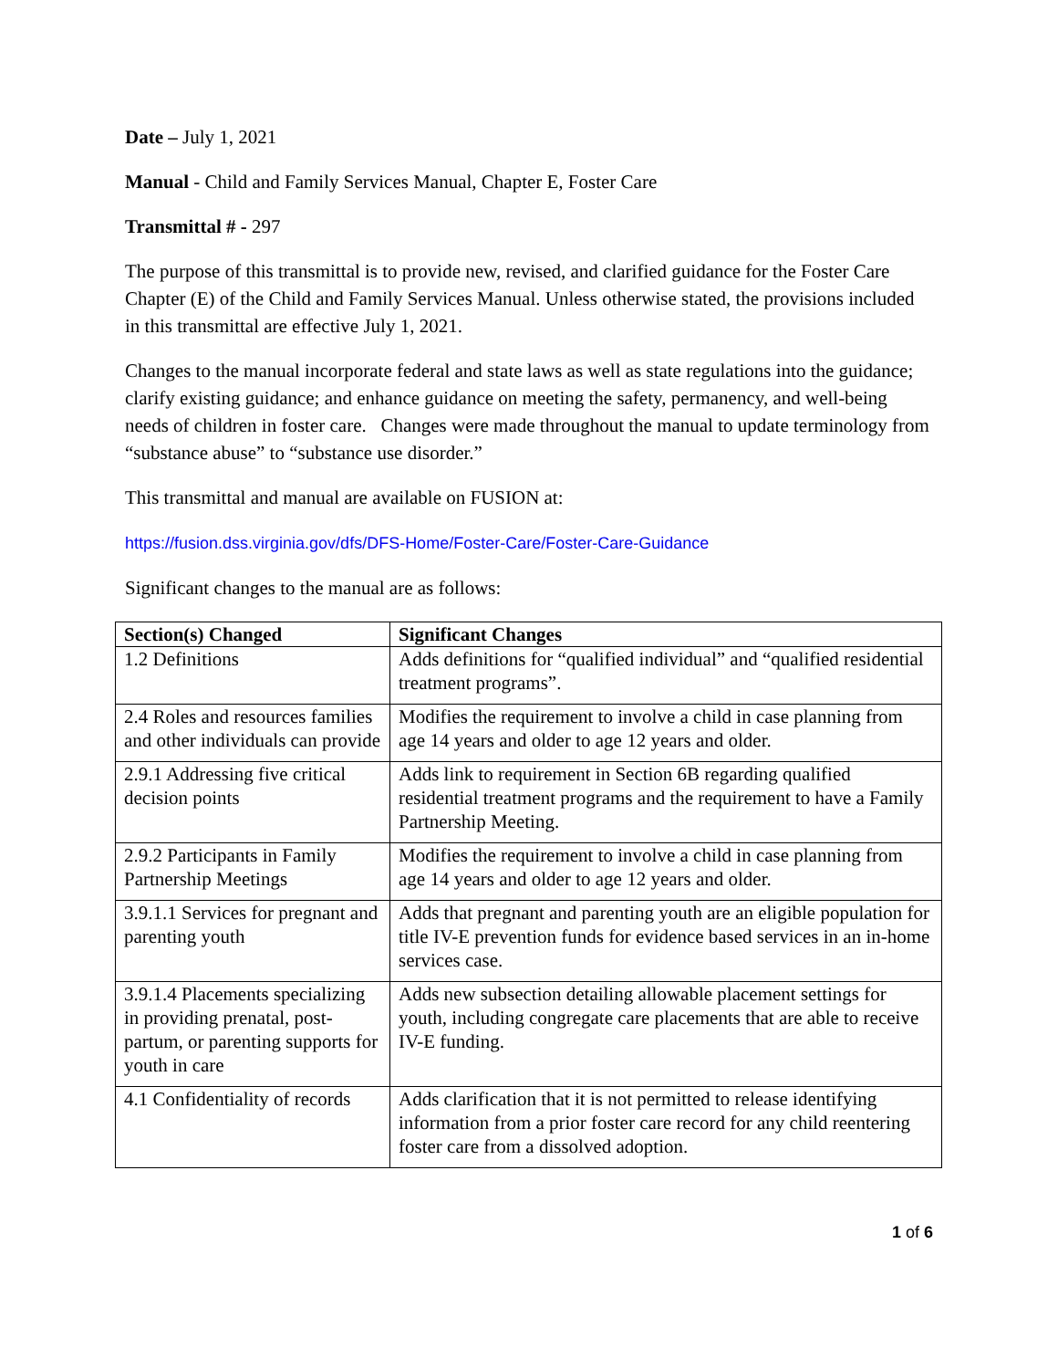Date – July 1, 2021
Manual - Child and Family Services Manual, Chapter E, Foster Care
Transmittal # - 297
The purpose of this transmittal is to provide new, revised, and clarified guidance for the Foster Care Chapter (E) of the Child and Family Services Manual. Unless otherwise stated, the provisions included in this transmittal are effective July 1, 2021.
Changes to the manual incorporate federal and state laws as well as state regulations into the guidance; clarify existing guidance; and enhance guidance on meeting the safety, permanency, and well-being needs of children in foster care. Changes were made throughout the manual to update terminology from “substance abuse” to “substance use disorder.”
This transmittal and manual are available on FUSION at:
https://fusion.dss.virginia.gov/dfs/DFS-Home/Foster-Care/Foster-Care-Guidance
Significant changes to the manual are as follows:
| Section(s) Changed | Significant Changes |
| --- | --- |
| 1.2 Definitions | Adds definitions for “qualified individual” and “qualified residential treatment programs”. |
| 2.4 Roles and resources families and other individuals can provide | Modifies the requirement to involve a child in case planning from age 14 years and older to age 12 years and older. |
| 2.9.1 Addressing five critical decision points | Adds link to requirement in Section 6B regarding qualified residential treatment programs and the requirement to have a Family Partnership Meeting. |
| 2.9.2 Participants in Family Partnership Meetings | Modifies the requirement to involve a child in case planning from age 14 years and older to age 12 years and older. |
| 3.9.1.1 Services for pregnant and parenting youth | Adds that pregnant and parenting youth are an eligible population for title IV-E prevention funds for evidence based services in an in-home services case. |
| 3.9.1.4 Placements specializing in providing prenatal, post-partum, or parenting supports for youth in care | Adds new subsection detailing allowable placement settings for youth, including congregate care placements that are able to receive IV-E funding. |
| 4.1 Confidentiality of records | Adds clarification that it is not permitted to release identifying information from a prior foster care record for any child reentering foster care from a dissolved adoption. |
1 of 6